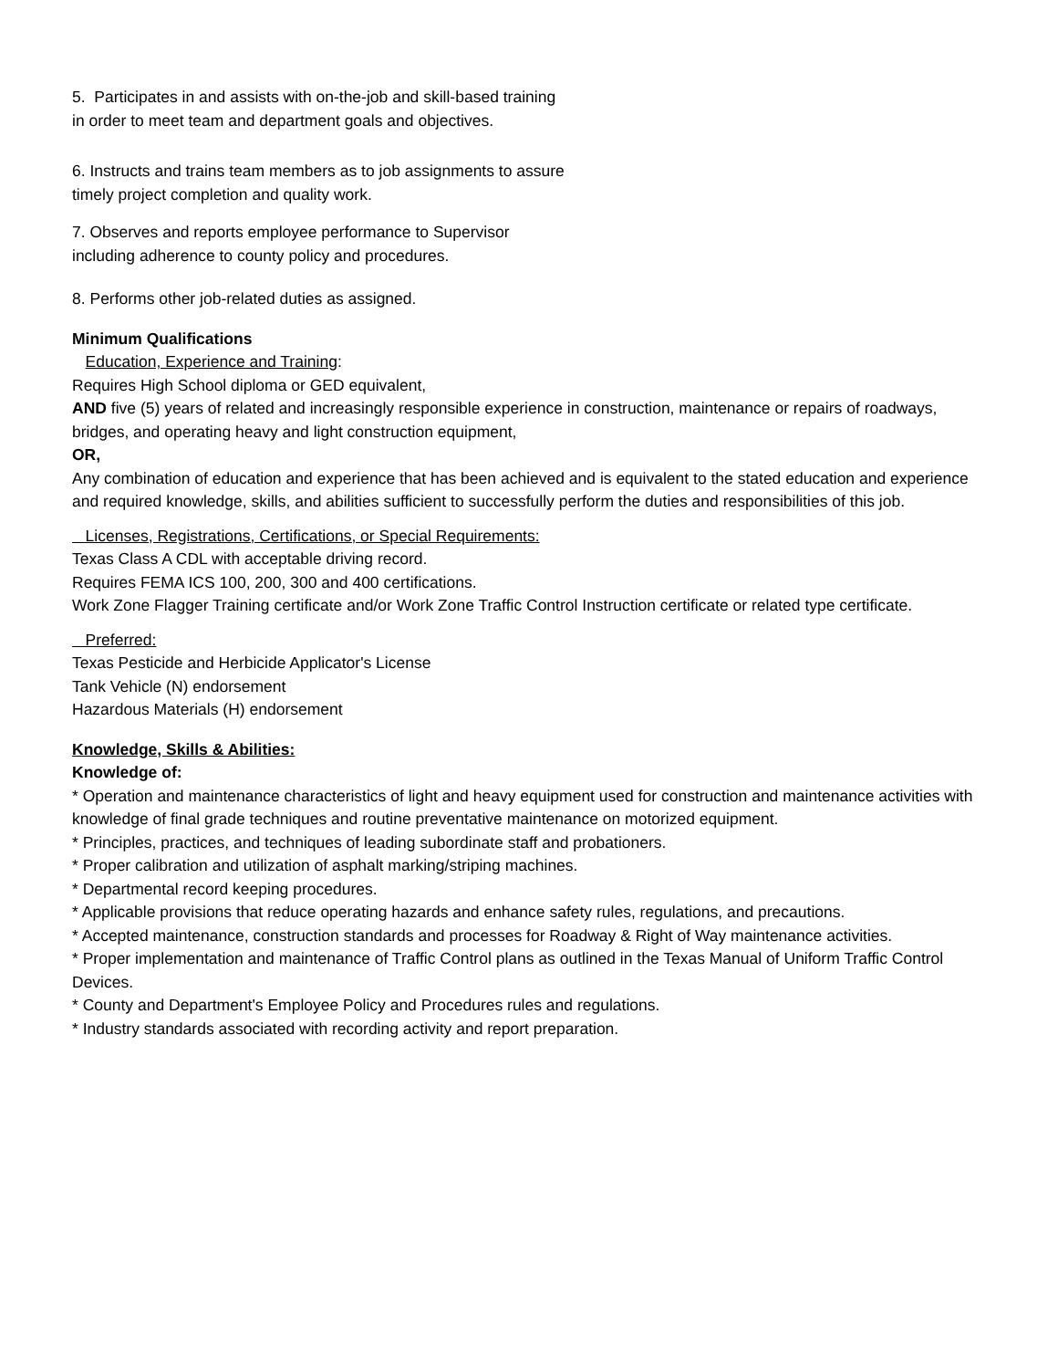5. Participates in and assists with on-the-job and skill-based training in order to meet team and department goals and objectives.
6. Instructs and trains team members as to job assignments to assure timely project completion and quality work.
7. Observes and reports employee performance to Supervisor including adherence to county policy and procedures.
8. Performs other job-related duties as assigned.
Minimum Qualifications
Education, Experience and Training:
Requires High School diploma or GED equivalent,
AND five (5) years of related and increasingly responsible experience in construction, maintenance or repairs of roadways, bridges, and operating heavy and light construction equipment,
OR,
Any combination of education and experience that has been achieved and is equivalent to the stated education and experience and required knowledge, skills, and abilities sufficient to successfully perform the duties and responsibilities of this job.
Licenses, Registrations, Certifications, or Special Requirements:
Texas Class A CDL with acceptable driving record.
Requires FEMA ICS 100, 200, 300 and 400 certifications.
Work Zone Flagger Training certificate and/or Work Zone Traffic Control Instruction certificate or related type certificate.
Preferred:
Texas Pesticide and Herbicide Applicator's License
Tank Vehicle (N) endorsement
Hazardous Materials (H) endorsement
Knowledge, Skills & Abilities:
Knowledge of:
* Operation and maintenance characteristics of light and heavy equipment used for construction and maintenance activities with knowledge of final grade techniques and routine preventative maintenance on motorized equipment.
* Principles, practices, and techniques of leading subordinate staff and probationers.
* Proper calibration and utilization of asphalt marking/striping machines.
* Departmental record keeping procedures.
* Applicable provisions that reduce operating hazards and enhance safety rules, regulations, and precautions.
* Accepted maintenance, construction standards and processes for Roadway & Right of Way maintenance activities.
* Proper implementation and maintenance of Traffic Control plans as outlined in the Texas Manual of Uniform Traffic Control Devices.
* County and Department's Employee Policy and Procedures rules and regulations.
* Industry standards associated with recording activity and report preparation.